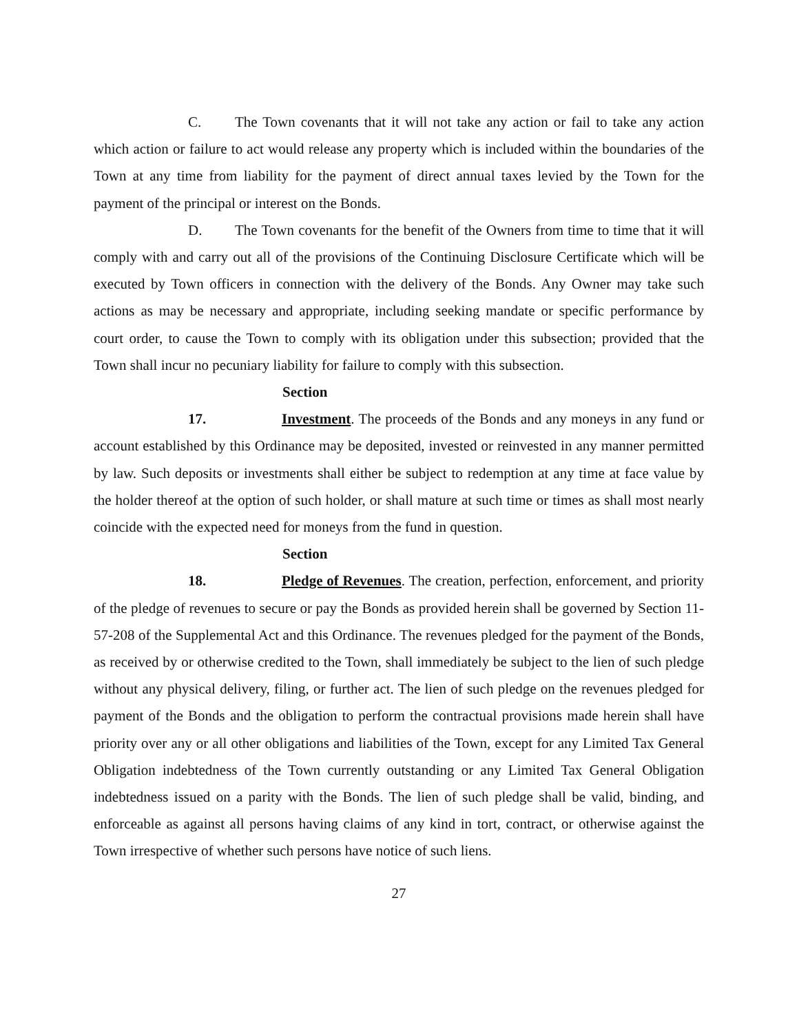C. The Town covenants that it will not take any action or fail to take any action which action or failure to act would release any property which is included within the boundaries of the Town at any time from liability for the payment of direct annual taxes levied by the Town for the payment of the principal or interest on the Bonds.
D. The Town covenants for the benefit of the Owners from time to time that it will comply with and carry out all of the provisions of the Continuing Disclosure Certificate which will be executed by Town officers in connection with the delivery of the Bonds. Any Owner may take such actions as may be necessary and appropriate, including seeking mandate or specific performance by court order, to cause the Town to comply with its obligation under this subsection; provided that the Town shall incur no pecuniary liability for failure to comply with this subsection.
Section 17. Investment. The proceeds of the Bonds and any moneys in any fund or account established by this Ordinance may be deposited, invested or reinvested in any manner permitted by law. Such deposits or investments shall either be subject to redemption at any time at face value by the holder thereof at the option of such holder, or shall mature at such time or times as shall most nearly coincide with the expected need for moneys from the fund in question.
Section 18. Pledge of Revenues. The creation, perfection, enforcement, and priority of the pledge of revenues to secure or pay the Bonds as provided herein shall be governed by Section 11-57-208 of the Supplemental Act and this Ordinance. The revenues pledged for the payment of the Bonds, as received by or otherwise credited to the Town, shall immediately be subject to the lien of such pledge without any physical delivery, filing, or further act. The lien of such pledge on the revenues pledged for payment of the Bonds and the obligation to perform the contractual provisions made herein shall have priority over any or all other obligations and liabilities of the Town, except for any Limited Tax General Obligation indebtedness of the Town currently outstanding or any Limited Tax General Obligation indebtedness issued on a parity with the Bonds. The lien of such pledge shall be valid, binding, and enforceable as against all persons having claims of any kind in tort, contract, or otherwise against the Town irrespective of whether such persons have notice of such liens.
27